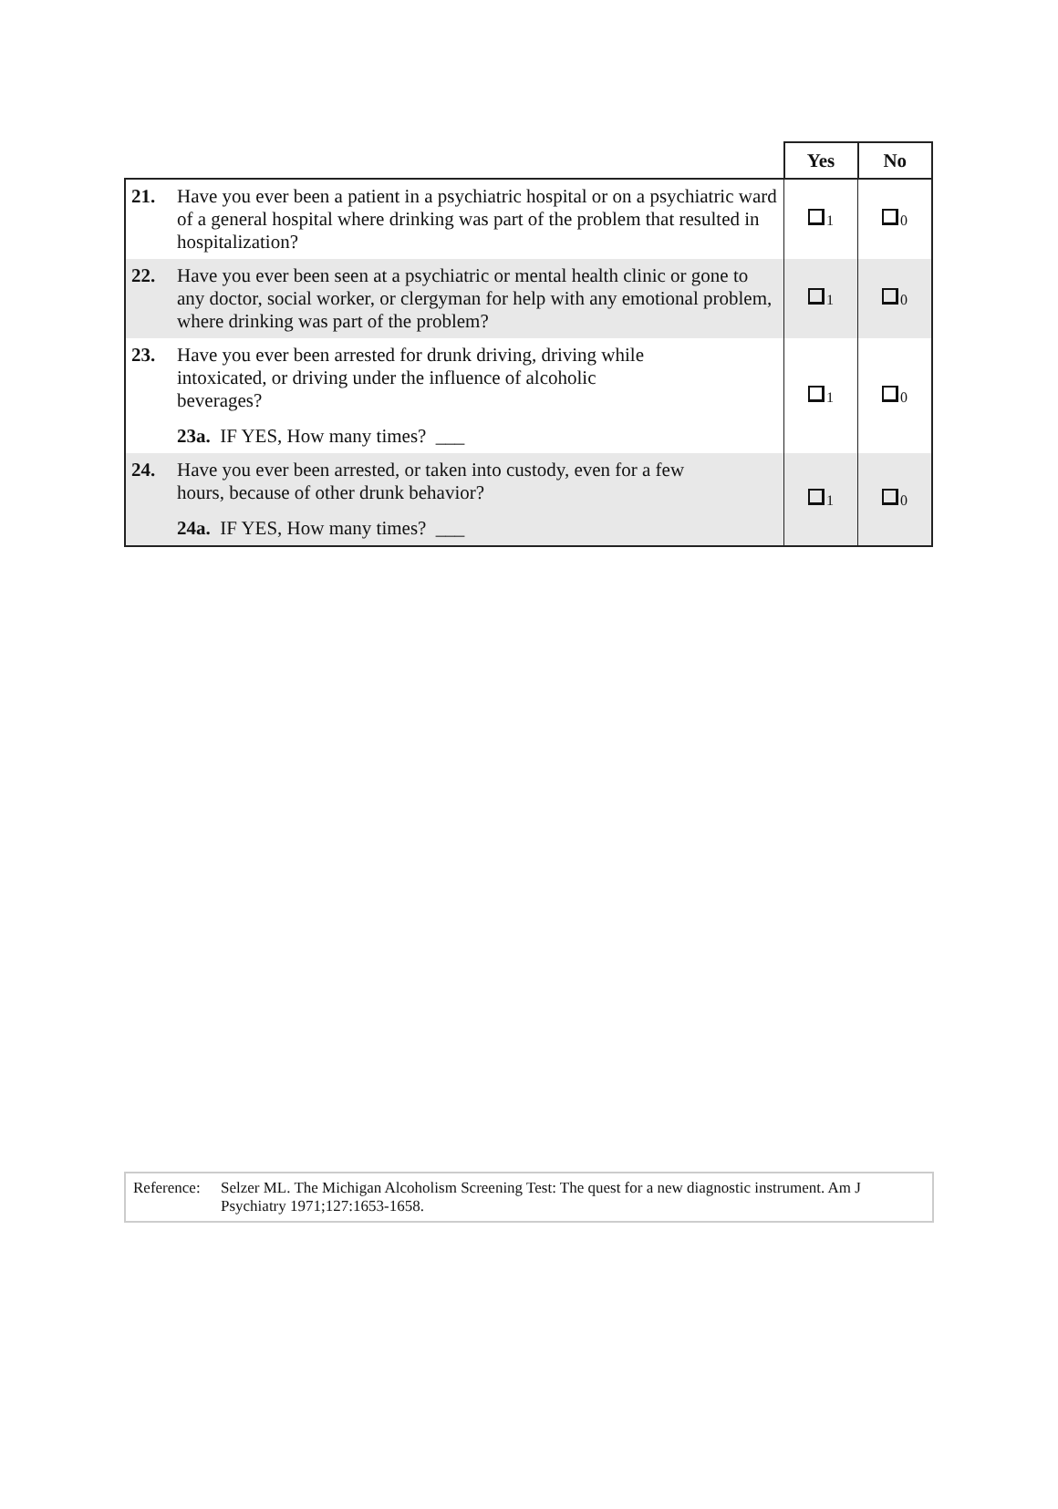| | | Yes | No |
| 21. | Have you ever been a patient in a psychiatric hospital or on a psychiatric ward of a general hospital where drinking was part of the problem that resulted in hospitalization? | 1 | 0 |
| 22. | Have you ever been seen at a psychiatric or mental health clinic or gone to any doctor, social worker, or clergyman for help with any emotional problem, where drinking was part of the problem? | 1 | 0 |
| 23. | Have you ever been arrested for drunk driving, driving while intoxicated, or driving under the influence of alcoholic beverages? 23a. IF YES, How many times? ___ | 1 | 0 |
| 24. | Have you ever been arrested, or taken into custody, even for a few hours, because of other drunk behavior? 24a. IF YES, How many times? ___ | 1 | 0 |
Reference:
Selzer ML. The Michigan Alcoholism Screening Test: The quest for a new diagnostic instrument. Am J Psychiatry 1971;127:1653-1658.